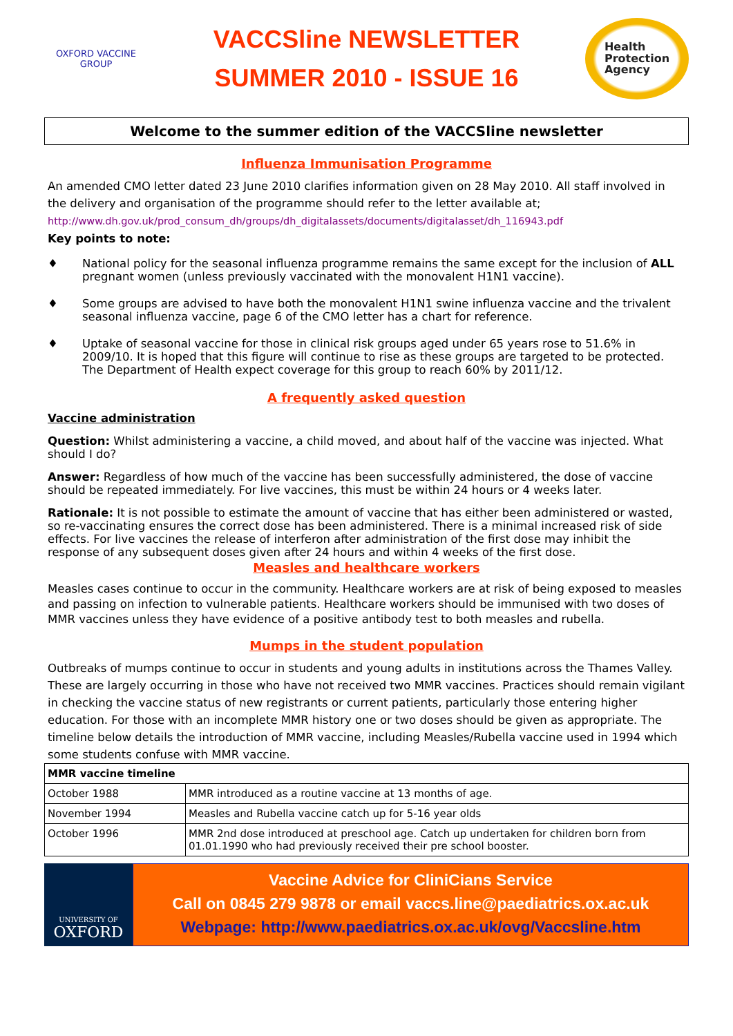OXFORD VACCINE GROUP
VACCSline NEWSLETTER
SUMMER 2010 - ISSUE 16
Health
Protection
Agency
Welcome to the summer edition of the VACCSline newsletter
Influenza Immunisation Programme
An amended CMO letter dated 23 June 2010 clarifies information given on 28 May 2010. All staff involved in the delivery and organisation of the programme should refer to the letter available at; http://www.dh.gov.uk/prod_consum_dh/groups/dh_digitalassets/documents/digitalasset/dh_116943.pdf
Key points to note:
♦ National policy for the seasonal influenza programme remains the same except for the inclusion of ALL pregnant women (unless previously vaccinated with the monovalent H1N1 vaccine).
♦ Some groups are advised to have both the monovalent H1N1 swine influenza vaccine and the trivalent seasonal influenza vaccine, page 6 of the CMO letter has a chart for reference.
♦ Uptake of seasonal vaccine for those in clinical risk groups aged under 65 years rose to 51.6% in 2009/10. It is hoped that this figure will continue to rise as these groups are targeted to be protected. The Department of Health expect coverage for this group to reach 60% by 2011/12.
A frequently asked question
Vaccine administration
Question: Whilst administering a vaccine, a child moved, and about half of the vaccine was injected. What should I do?
Answer: Regardless of how much of the vaccine has been successfully administered, the dose of vaccine should be repeated immediately. For live vaccines, this must be within 24 hours or 4 weeks later.
Rationale: It is not possible to estimate the amount of vaccine that has either been administered or wasted, so re-vaccinating ensures the correct dose has been administered. There is a minimal increased risk of side effects. For live vaccines the release of interferon after administration of the first dose may inhibit the response of any subsequent doses given after 24 hours and within 4 weeks of the first dose.
Measles and healthcare workers
Measles cases continue to occur in the community. Healthcare workers are at risk of being exposed to measles and passing on infection to vulnerable patients. Healthcare workers should be immunised with two doses of MMR vaccines unless they have evidence of a positive antibody test to both measles and rubella.
Mumps in the student population
Outbreaks of mumps continue to occur in students and young adults in institutions across the Thames Valley. These are largely occurring in those who have not received two MMR vaccines. Practices should remain vigilant in checking the vaccine status of new registrants or current patients, particularly those entering higher education. For those with an incomplete MMR history one or two doses should be given as appropriate. The timeline below details the introduction of MMR vaccine, including Measles/Rubella vaccine used in 1994 which some students confuse with MMR vaccine.
| MMR vaccine timeline | |
| --- | --- |
| October 1988 | MMR introduced as a routine vaccine at 13 months of age. |
| November 1994 | Measles and Rubella vaccine catch up for 5-16 year olds |
| October 1996 | MMR 2nd dose introduced at preschool age. Catch up undertaken for children born from 01.01.1990 who had previously received their pre school booster. |
UNIVERSITY OF
OXFORD
Vaccine Advice for CliniCians Service
Call on 0845 279 9878 or email vaccs.line@paediatrics.ox.ac.uk
Webpage: http://www.paediatrics.ox.ac.uk/ovg/Vaccsline.htm